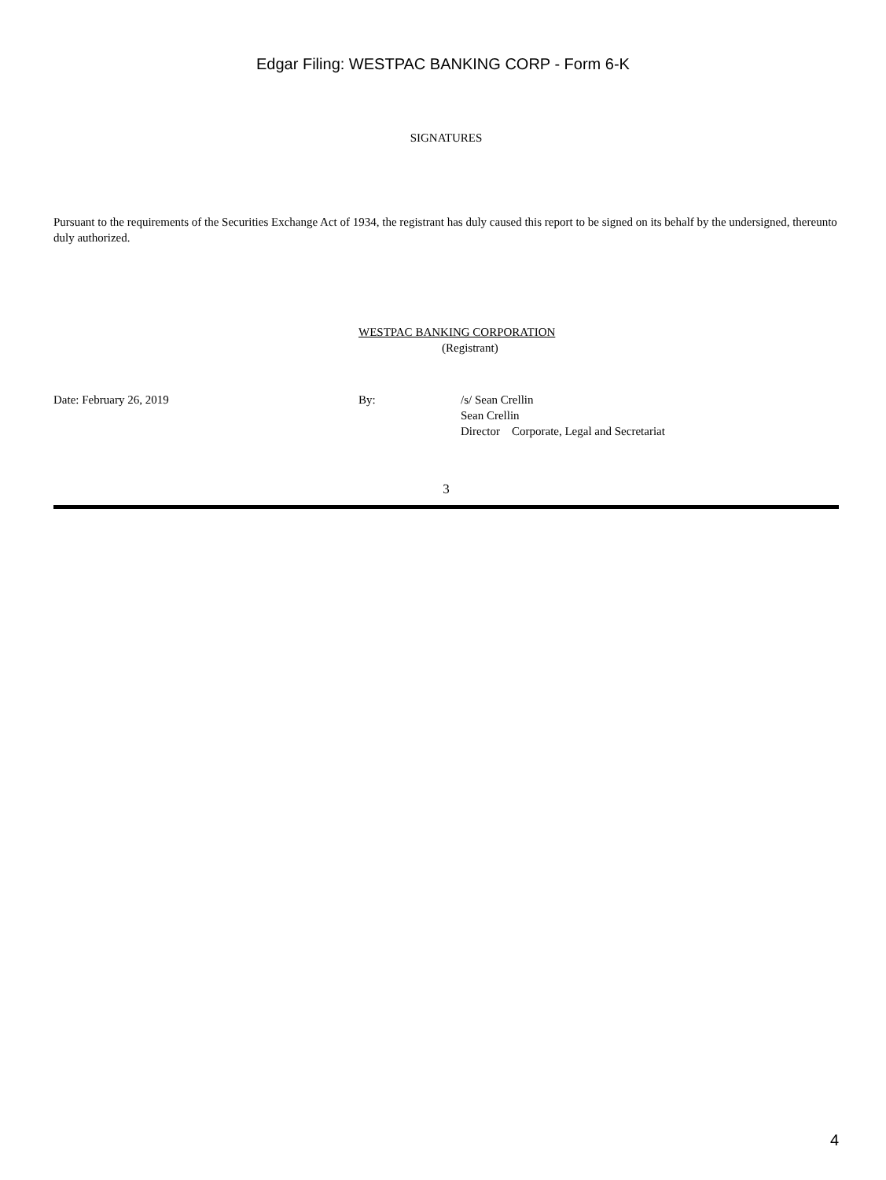Edgar Filing: WESTPAC BANKING CORP - Form 6-K
SIGNATURES
Pursuant to the requirements of the Securities Exchange Act of 1934, the registrant has duly caused this report to be signed on its behalf by the undersigned, thereunto duly authorized.
WESTPAC BANKING CORPORATION
(Registrant)
Date: February 26, 2019 By: /s/ Sean Crellin
Sean Crellin
Director Corporate, Legal and Secretariat
3
4